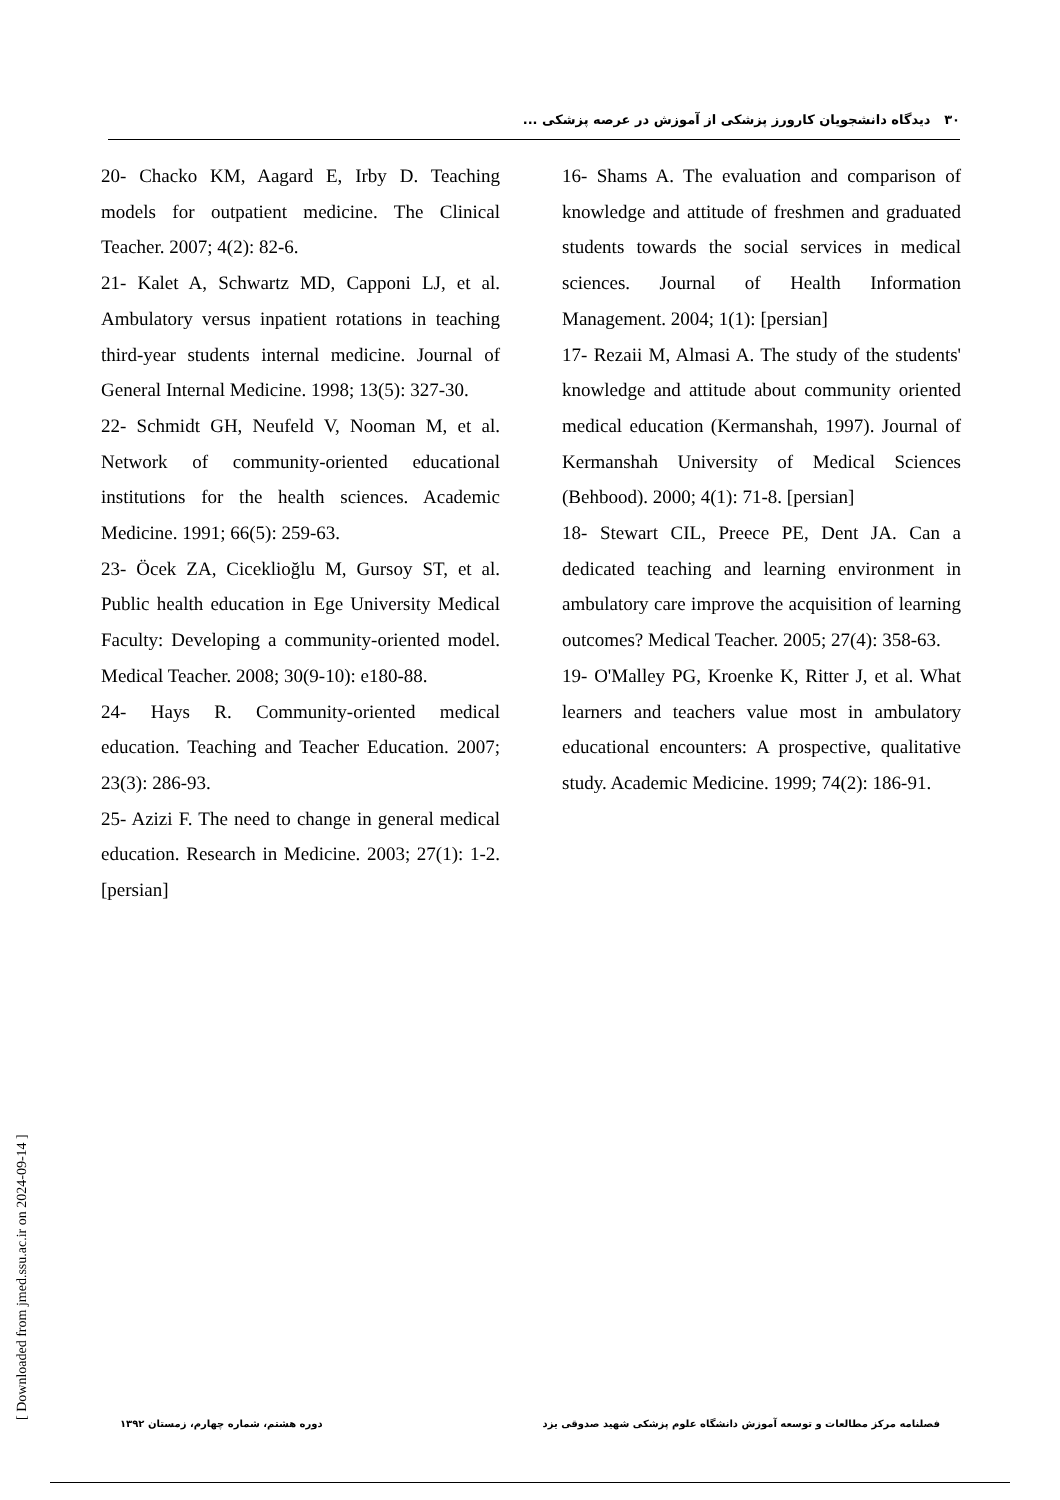۳۰ دیدگاه دانشجویان کارورز پزشکی از آموزش در عرصه پزشکی ...
16- Shams A. The evaluation and comparison of knowledge and attitude of freshmen and graduated students towards the social services in medical sciences. Journal of Health Information Management. 2004; 1(1): [persian]
17- Rezaii M, Almasi A. The study of the students' knowledge and attitude about community oriented medical education (Kermanshah, 1997). Journal of Kermanshah University of Medical Sciences (Behbood). 2000; 4(1): 71-8. [persian]
18- Stewart CIL, Preece PE, Dent JA. Can a dedicated teaching and learning environment in ambulatory care improve the acquisition of learning outcomes? Medical Teacher. 2005; 27(4): 358-63.
19- O'Malley PG, Kroenke K, Ritter J, et al. What learners and teachers value most in ambulatory educational encounters: A prospective, qualitative study. Academic Medicine. 1999; 74(2): 186-91.
20- Chacko KM, Aagard E, Irby D. Teaching models for outpatient medicine. The Clinical Teacher. 2007; 4(2): 82-6.
21- Kalet A, Schwartz MD, Capponi LJ, et al. Ambulatory versus inpatient rotations in teaching third-year students internal medicine. Journal of General Internal Medicine. 1998; 13(5): 327-30.
22- Schmidt GH, Neufeld V, Nooman M, et al. Network of community-oriented educational institutions for the health sciences. Academic Medicine. 1991; 66(5): 259-63.
23- Öcek ZA, Ciceklioğlu M, Gursoy ST, et al. Public health education in Ege University Medical Faculty: Developing a community-oriented model. Medical Teacher. 2008; 30(9-10): e180-88.
24- Hays R. Community-oriented medical education. Teaching and Teacher Education. 2007; 23(3): 286-93.
25- Azizi F. The need to change in general medical education. Research in Medicine. 2003; 27(1): 1-2. [persian]
[ Downloaded from jmed.ssu.ac.ir on 2024-09-14 ]
فصلنامه مرکز مطالعات و توسعه آموزش دانشگاه علوم پزشکی شهید صدوقی یزد دوره هشتم، شماره چهارم، زمستان ۱۳۹۲